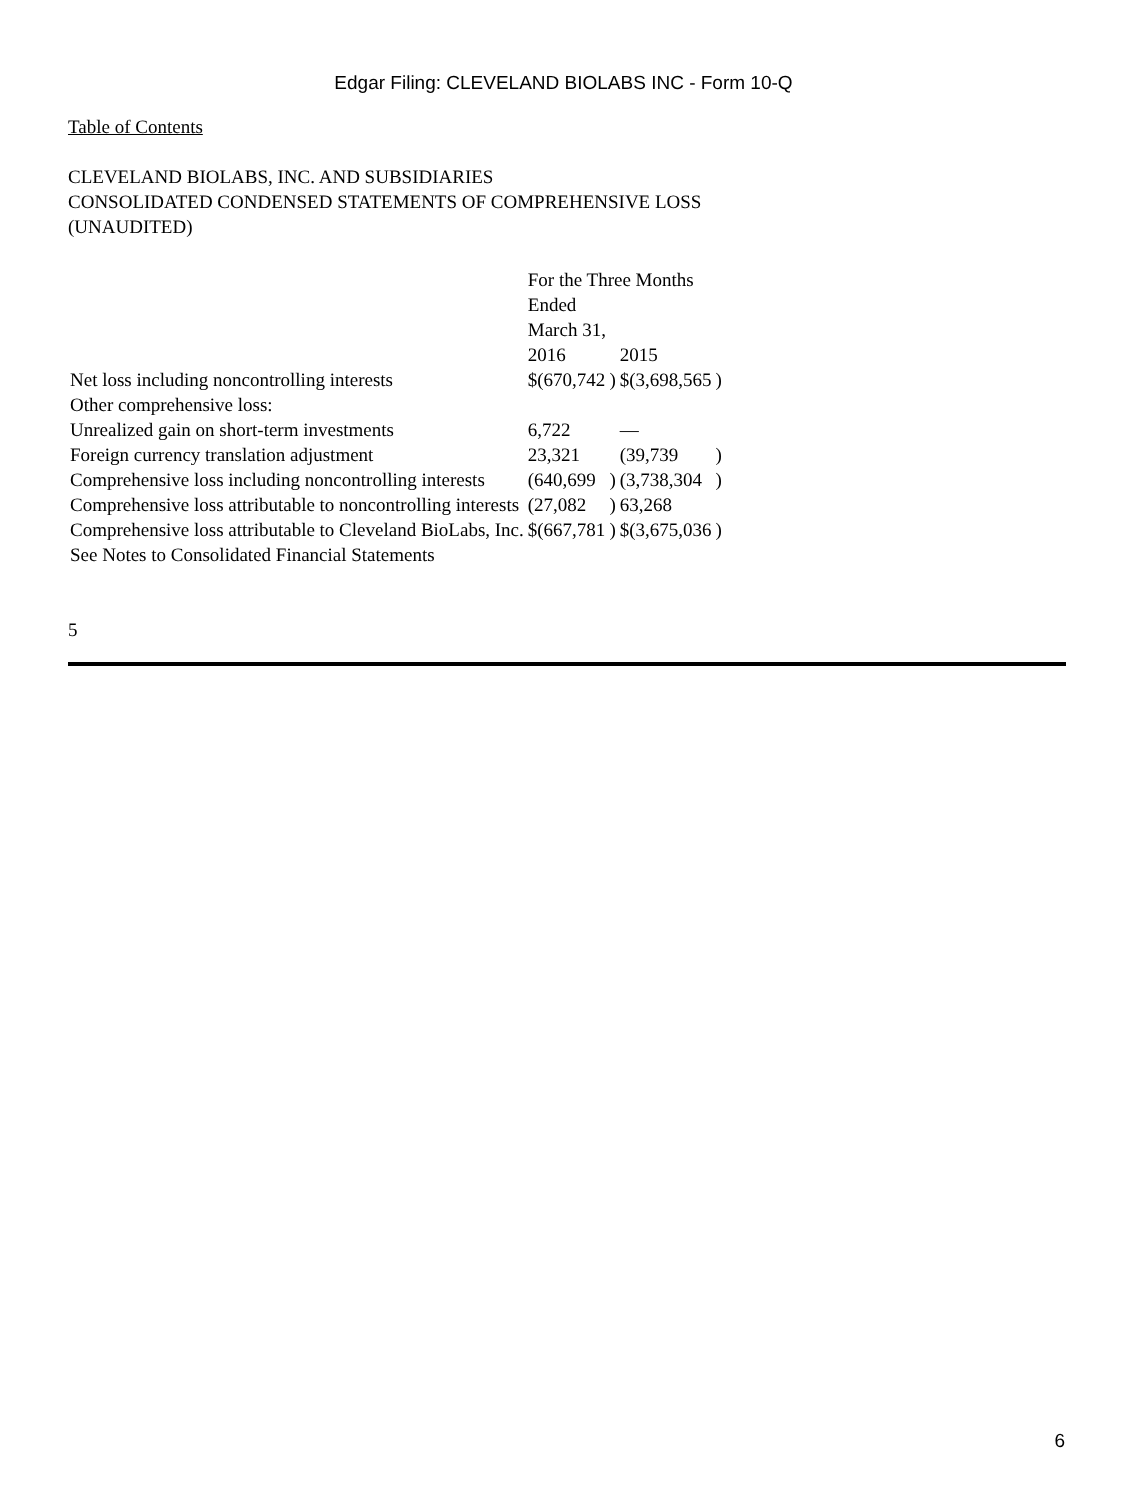Edgar Filing: CLEVELAND BIOLABS INC - Form 10-Q
Table of Contents
CLEVELAND BIOLABS, INC. AND SUBSIDIARIES
CONSOLIDATED CONDENSED STATEMENTS OF COMPREHENSIVE LOSS
(UNAUDITED)
| | For the Three Months Ended March 31, | | | |
| | 2016 | | 2015 | |
| Net loss including noncontrolling interests | $(670,742 | ) | $(3,698,565 | ) |
| Other comprehensive loss: | | | | |
| Unrealized gain on short-term investments | 6,722 | | — | |
| Foreign currency translation adjustment | 23,321 | | (39,739 | ) |
| Comprehensive loss including noncontrolling interests | (640,699 | ) | (3,738,304 | ) |
| Comprehensive loss attributable to noncontrolling interests | (27,082 | ) | 63,268 | |
| Comprehensive loss attributable to Cleveland BioLabs, Inc. | $(667,781 | ) | $(3,675,036 | ) |
| See Notes to Consolidated Financial Statements | | | | |
5
6